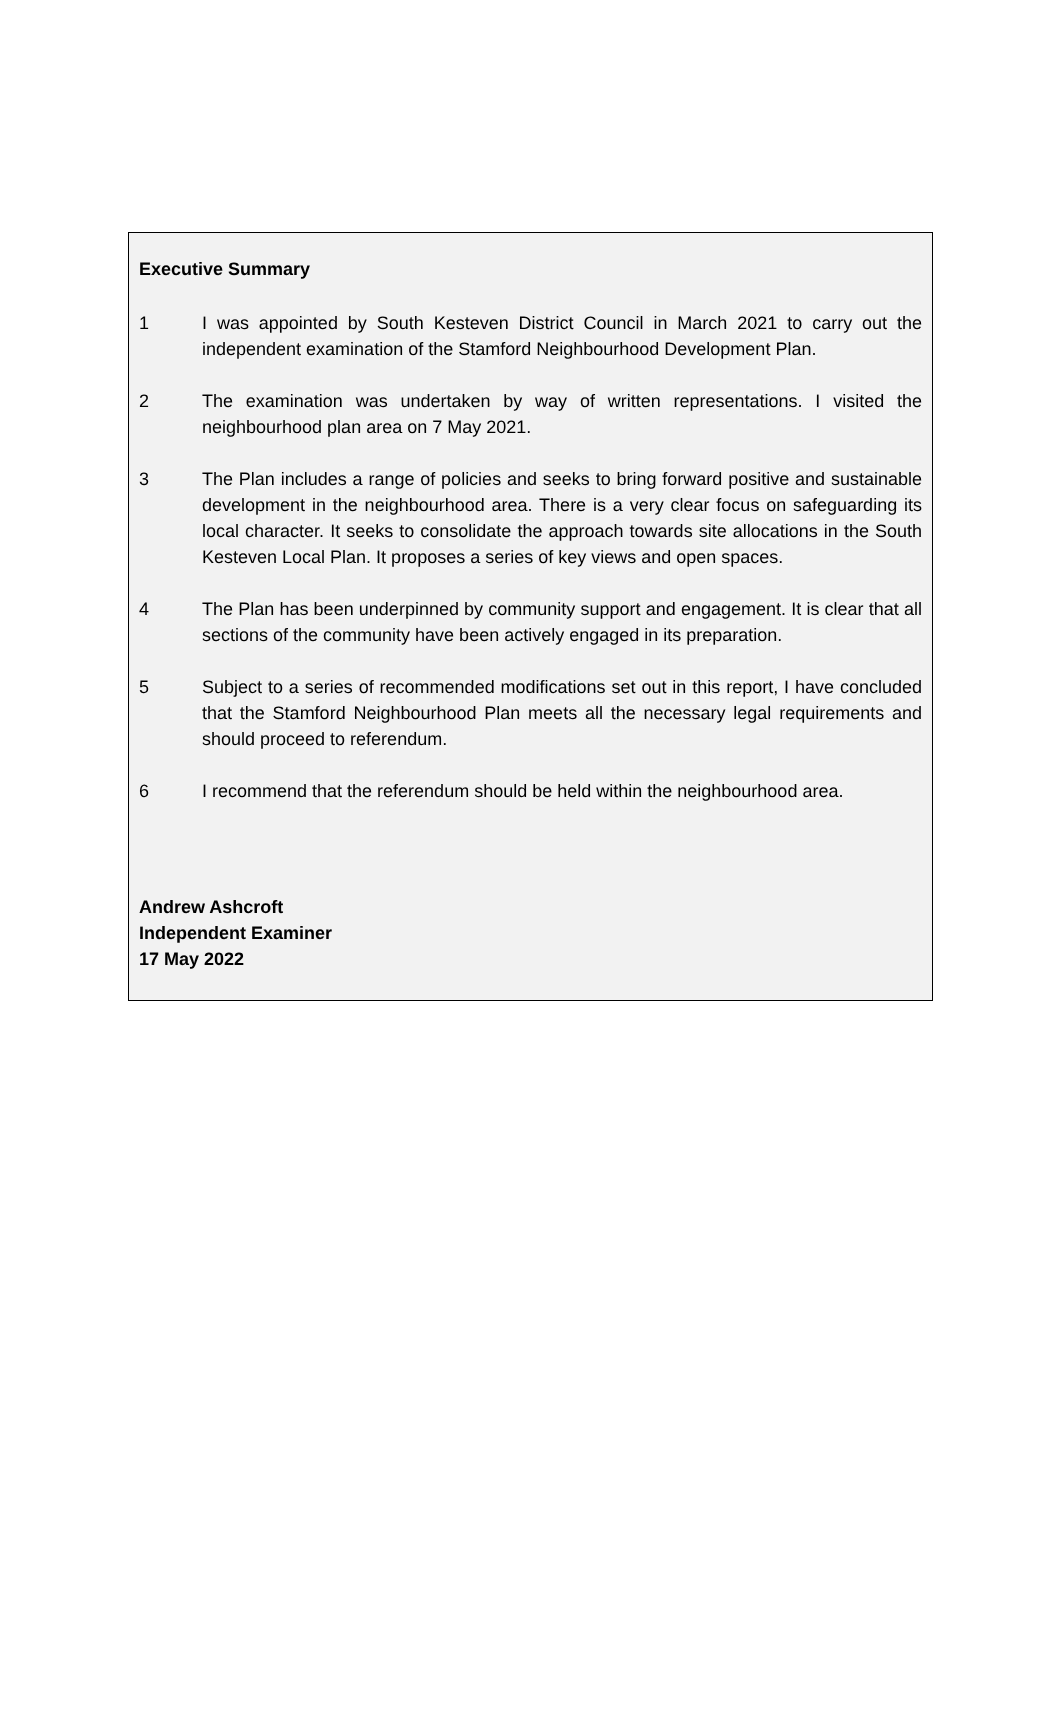Executive Summary
1 I was appointed by South Kesteven District Council in March 2021 to carry out the independent examination of the Stamford Neighbourhood Development Plan.
2 The examination was undertaken by way of written representations. I visited the neighbourhood plan area on 7 May 2021.
3 The Plan includes a range of policies and seeks to bring forward positive and sustainable development in the neighbourhood area. There is a very clear focus on safeguarding its local character. It seeks to consolidate the approach towards site allocations in the South Kesteven Local Plan. It proposes a series of key views and open spaces.
4 The Plan has been underpinned by community support and engagement. It is clear that all sections of the community have been actively engaged in its preparation.
5 Subject to a series of recommended modifications set out in this report, I have concluded that the Stamford Neighbourhood Plan meets all the necessary legal requirements and should proceed to referendum.
6 I recommend that the referendum should be held within the neighbourhood area.
Andrew Ashcroft
Independent Examiner
17 May 2022